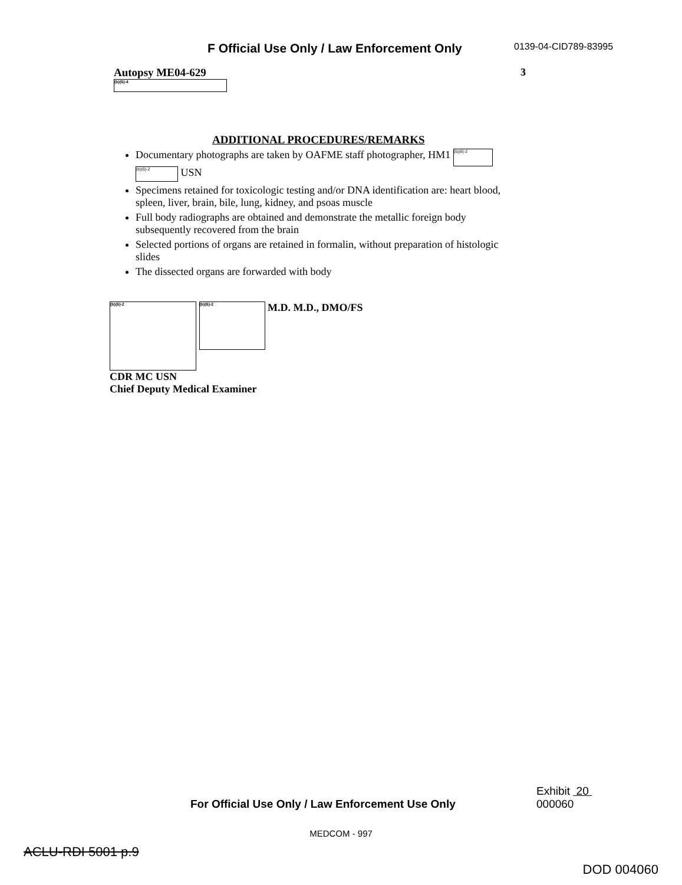F Official Use Only / Law Enforcement Only
0139-04-CID789-83995
Autopsy ME04-629
(b)(6)-4
3
ADDITIONAL PROCEDURES/REMARKS
Documentary photographs are taken by OAFME staff photographer, HM1 (b)(6)-2 (b)(6)-2 USN
Specimens retained for toxicologic testing and/or DNA identification are: heart blood, spleen, liver, brain, bile, lung, kidney, and psoas muscle
Full body radiographs are obtained and demonstrate the metallic foreign body subsequently recovered from the brain
Selected portions of organs are retained in formalin, without preparation of histologic slides
The dissected organs are forwarded with body
(b)(6)-2 (b)(6)-2 M.D. M.D., DMO/FS
CDR MC USN
Chief Deputy Medical Examiner
For Official Use Only / Law Enforcement Use Only
Exhibit 20
000060
MEDCOM - 997
ACLU-RDI 5001 p.9 DOD 004060